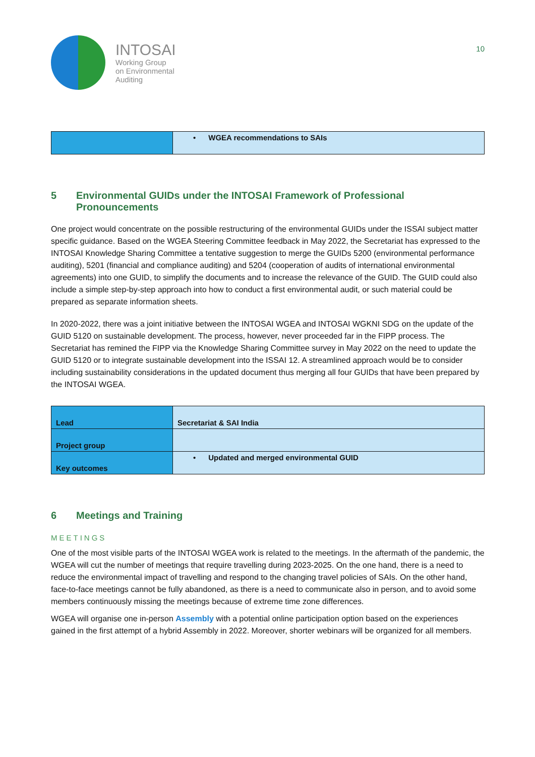INTOSAI
Working Group
on Environmental
Auditing
10
| | • WGEA recommendations to SAIs |
5 Environmental GUIDs under the INTOSAI Framework of Professional Pronouncements
One project would concentrate on the possible restructuring of the environmental GUIDs under the ISSAI subject matter specific guidance. Based on the WGEA Steering Committee feedback in May 2022, the Secretariat has expressed to the INTOSAI Knowledge Sharing Committee a tentative suggestion to merge the GUIDs 5200 (environmental performance auditing), 5201 (financial and compliance auditing) and 5204 (cooperation of audits of international environmental agreements) into one GUID, to simplify the documents and to increase the relevance of the GUID. The GUID could also include a simple step-by-step approach into how to conduct a first environmental audit, or such material could be prepared as separate information sheets.
In 2020-2022, there was a joint initiative between the INTOSAI WGEA and INTOSAI WGKNI SDG on the update of the GUID 5120 on sustainable development. The process, however, never proceeded far in the FIPP process. The Secretariat has remined the FIPP via the Knowledge Sharing Committee survey in May 2022 on the need to update the GUID 5120 or to integrate sustainable development into the ISSAI 12. A streamlined approach would be to consider including sustainability considerations in the updated document thus merging all four GUIDs that have been prepared by the INTOSAI WGEA.
| Lead | Secretariat & SAI India |
| Project group | |
| Key outcomes | • Updated and merged environmental GUID |
6 Meetings and Training
MEETINGS
One of the most visible parts of the INTOSAI WGEA work is related to the meetings. In the aftermath of the pandemic, the WGEA will cut the number of meetings that require travelling during 2023-2025. On the one hand, there is a need to reduce the environmental impact of travelling and respond to the changing travel policies of SAIs. On the other hand, face-to-face meetings cannot be fully abandoned, as there is a need to communicate also in person, and to avoid some members continuously missing the meetings because of extreme time zone differences.
WGEA will organise one in-person Assembly with a potential online participation option based on the experiences gained in the first attempt of a hybrid Assembly in 2022. Moreover, shorter webinars will be organized for all members.